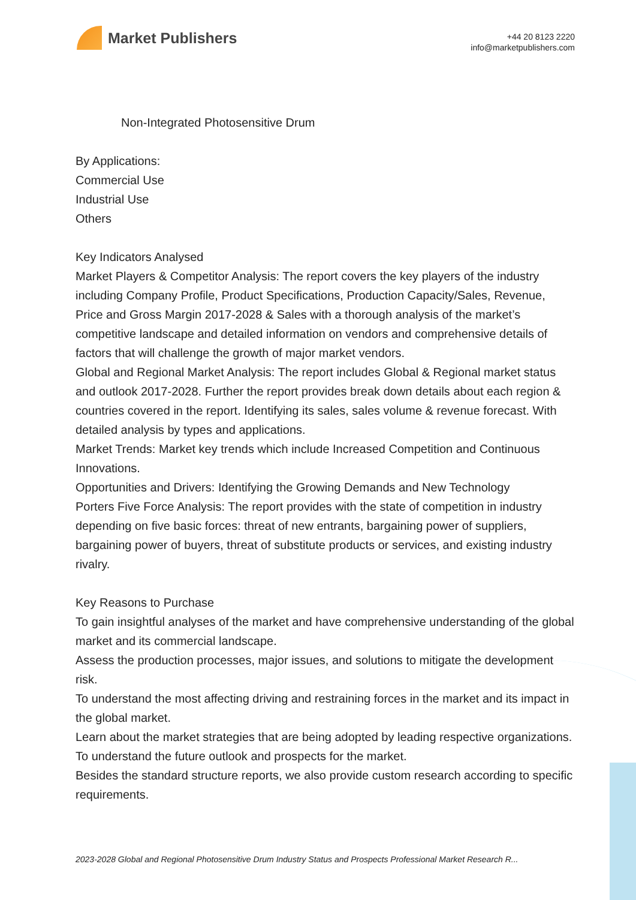Market Publishers
+44 20 8123 2220
info@marketpublishers.com
Non-Integrated Photosensitive Drum
By Applications:
Commercial Use
Industrial Use
Others
Key Indicators Analysed
Market Players & Competitor Analysis: The report covers the key players of the industry including Company Profile, Product Specifications, Production Capacity/Sales, Revenue, Price and Gross Margin 2017-2028 & Sales with a thorough analysis of the market’s competitive landscape and detailed information on vendors and comprehensive details of factors that will challenge the growth of major market vendors.
Global and Regional Market Analysis: The report includes Global & Regional market status and outlook 2017-2028. Further the report provides break down details about each region & countries covered in the report. Identifying its sales, sales volume & revenue forecast. With detailed analysis by types and applications.
Market Trends: Market key trends which include Increased Competition and Continuous Innovations.
Opportunities and Drivers: Identifying the Growing Demands and New Technology
Porters Five Force Analysis: The report provides with the state of competition in industry depending on five basic forces: threat of new entrants, bargaining power of suppliers, bargaining power of buyers, threat of substitute products or services, and existing industry rivalry.
Key Reasons to Purchase
To gain insightful analyses of the market and have comprehensive understanding of the global market and its commercial landscape.
Assess the production processes, major issues, and solutions to mitigate the development risk.
To understand the most affecting driving and restraining forces in the market and its impact in the global market.
Learn about the market strategies that are being adopted by leading respective organizations.
To understand the future outlook and prospects for the market.
Besides the standard structure reports, we also provide custom research according to specific requirements.
2023-2028 Global and Regional Photosensitive Drum Industry Status and Prospects Professional Market Research R...